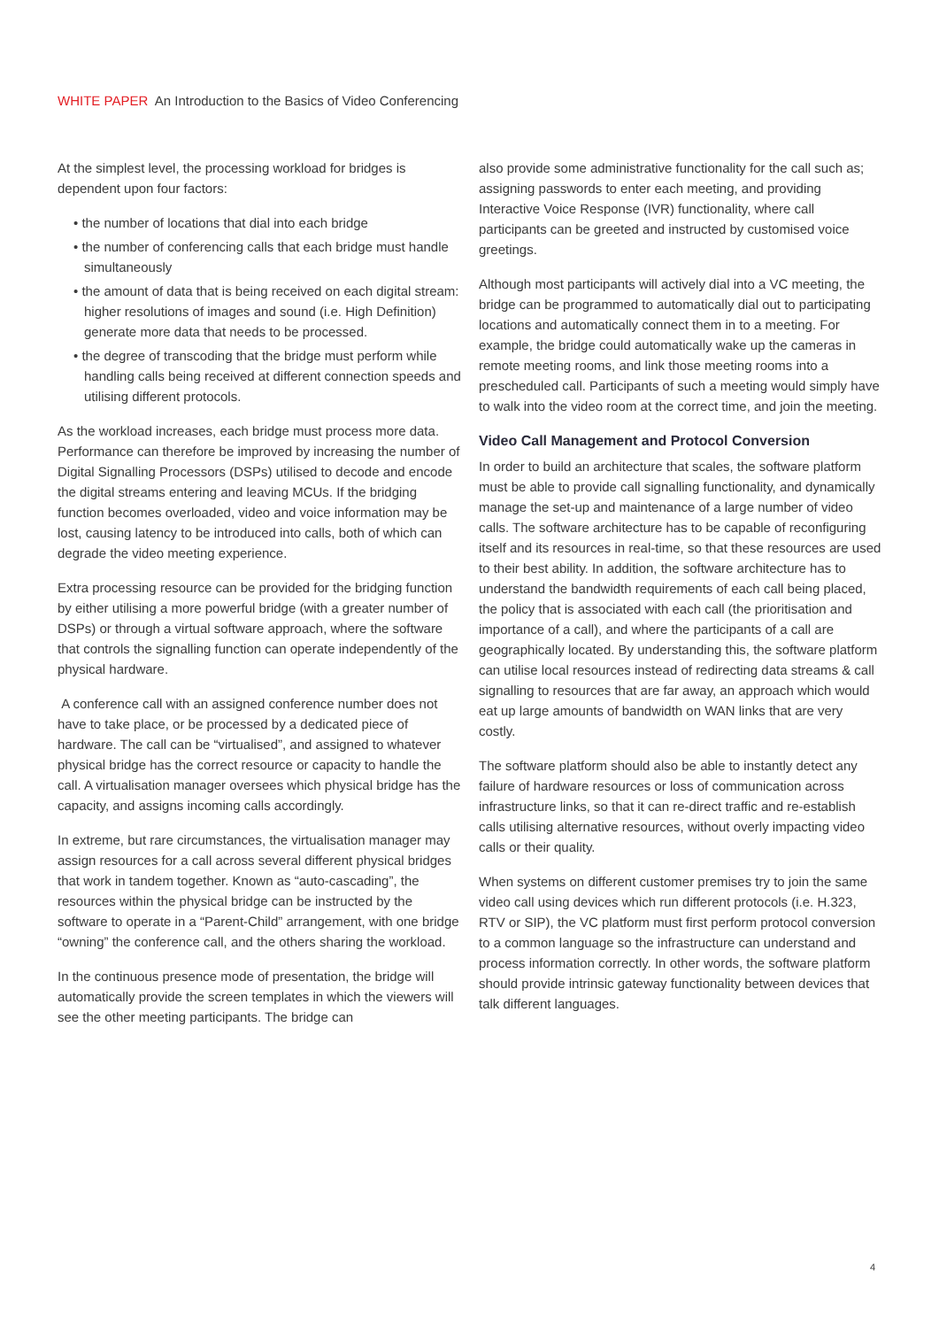WHITE PAPER An Introduction to the Basics of Video Conferencing
At the simplest level, the processing workload for bridges is dependent upon four factors:
• the number of locations that dial into each bridge
• the number of conferencing calls that each bridge must handle simultaneously
• the amount of data that is being received on each digital stream: higher resolutions of images and sound (i.e. High Definition) generate more data that needs to be processed.
• the degree of transcoding that the bridge must perform while handling calls being received at different connection speeds and utilising different protocols.
As the workload increases, each bridge must process more data. Performance can therefore be improved by increasing the number of Digital Signalling Processors (DSPs) utilised to decode and encode the digital streams entering and leaving MCUs. If the bridging function becomes overloaded, video and voice information may be lost, causing latency to be introduced into calls, both of which can degrade the video meeting experience.
Extra processing resource can be provided for the bridging function by either utilising a more powerful bridge (with a greater number of DSPs) or through a virtual software approach, where the software that controls the signalling function can operate independently of the physical hardware.
A conference call with an assigned conference number does not have to take place, or be processed by a dedicated piece of hardware. The call can be “virtualised”, and assigned to whatever physical bridge has the correct resource or capacity to handle the call. A virtualisation manager oversees which physical bridge has the capacity, and assigns incoming calls accordingly.
In extreme, but rare circumstances, the virtualisation manager may assign resources for a call across several different physical bridges that work in tandem together. Known as “auto-cascading”, the resources within the physical bridge can be instructed by the software to operate in a “Parent-Child” arrangement, with one bridge “owning” the conference call, and the others sharing the workload.
In the continuous presence mode of presentation, the bridge will automatically provide the screen templates in which the viewers will see the other meeting participants. The bridge can
also provide some administrative functionality for the call such as; assigning passwords to enter each meeting, and providing Interactive Voice Response (IVR) functionality, where call participants can be greeted and instructed by customised voice greetings.
Although most participants will actively dial into a VC meeting, the bridge can be programmed to automatically dial out to participating locations and automatically connect them in to a meeting. For example, the bridge could automatically wake up the cameras in remote meeting rooms, and link those meeting rooms into a prescheduled call. Participants of such a meeting would simply have to walk into the video room at the correct time, and join the meeting.
Video Call Management and Protocol Conversion
In order to build an architecture that scales, the software platform must be able to provide call signalling functionality, and dynamically manage the set-up and maintenance of a large number of video calls. The software architecture has to be capable of reconfiguring itself and its resources in real-time, so that these resources are used to their best ability. In addition, the software architecture has to understand the bandwidth requirements of each call being placed, the policy that is associated with each call (the prioritisation and importance of a call), and where the participants of a call are geographically located. By understanding this, the software platform can utilise local resources instead of redirecting data streams & call signalling to resources that are far away, an approach which would eat up large amounts of bandwidth on WAN links that are very costly.
The software platform should also be able to instantly detect any failure of hardware resources or loss of communication across infrastructure links, so that it can re-direct traffic and re-establish calls utilising alternative resources, without overly impacting video calls or their quality.
When systems on different customer premises try to join the same video call using devices which run different protocols (i.e. H.323, RTV or SIP), the VC platform must first perform protocol conversion to a common language so the infrastructure can understand and process information correctly. In other words, the software platform should provide intrinsic gateway functionality between devices that talk different languages.
4